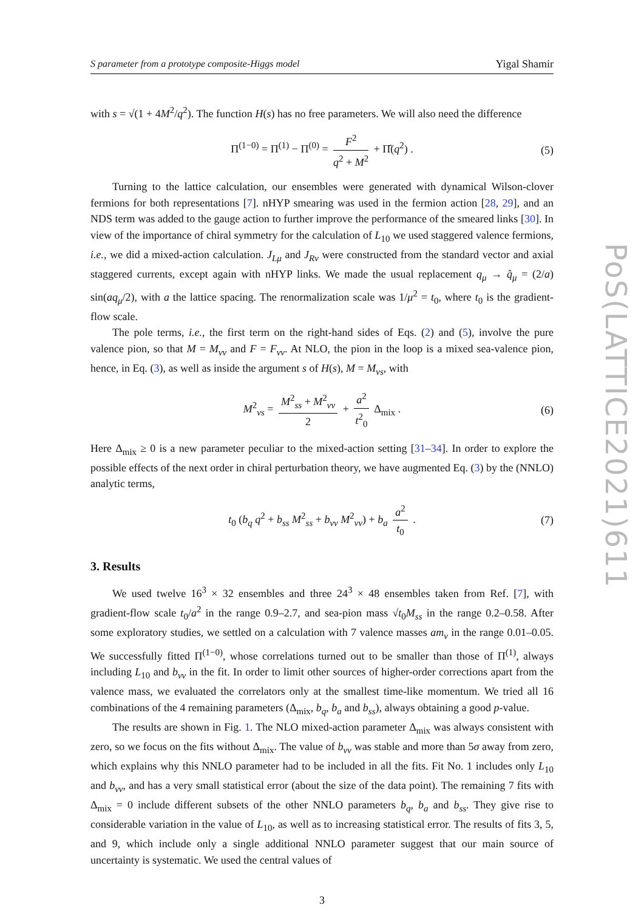S parameter from a prototype composite-Higgs model Yigal Shamir
with s = √(1 + 4M<sup>2</sup>/q<sup>2</sup>). The function H(s) has no free parameters. We will also need the difference
Π<sup>(1−0)</sup> = Π<sup>(1)</sup> − Π<sup>(0)</sup> = F<sup>2</sup> q<sup>2</sup> + M<sup>2</sup> + Π̂(q<sup>2</sup>) . (5)
Turning to the lattice calculation, our ensembles were generated with dynamical Wilson-clover fermions for both representations [7]. nHYP smearing was used in the fermion action [28, 29], and an NDS term was added to the gauge action to further improve the performance of the smeared links [30]. In view of the importance of chiral symmetry for the calculation of L<sub>10</sub> we used staggered valence fermions, i.e., we did a mixed-action calculation. J<sub>Lμ</sub> and J<sub>Rν</sub> were constructed from the standard vector and axial staggered currents, except again with nHYP links. We made the usual replacement q<sub>μ</sub> → q̂<sub>μ</sub> = (2/a) sin(aq<sub>μ</sub>/2), with a the lattice spacing. The renormalization scale was 1/μ<sup>2</sup> = t<sub>0</sub>, where t<sub>0</sub> is the gradient-flow scale.
The pole terms, i.e., the first term on the right-hand sides of Eqs. (2) and (5), involve the pure valence pion, so that M = M<sub>vv</sub> and F = F<sub>vv</sub>. At NLO, the pion in the loop is a mixed sea-valence pion, hence, in Eq. (3), as well as inside the argument s of H(s), M = M<sub>vs</sub>, with
M<sup>2</sup><sub>vs</sub> = M<sup>2</sup><sub>ss</sub> + M<sup>2</sup><sub>vv</sub> 2 + a<sup>2</sup> t<sup>2</sup><sub>0</sub> Δ<sub>mix</sub> . (6)
Here Δ<sub>mix</sub> ≥ 0 is a new parameter peculiar to the mixed-action setting [31–34]. In order to explore the possible effects of the next order in chiral perturbation theory, we have augmented Eq. (3) by the (NNLO) analytic terms,
t<sub>0</sub> (b<sub>q</sub> q<sup>2</sup> + b<sub>ss</sub> M<sup>2</sup><sub>ss</sub> + b<sub>vv</sub> M<sup>2</sup><sub>vv</sub>) + b<sub>a</sub> a<sup>2</sup> t<sub>0</sub> . (7)
3. Results
We used twelve 16<sup>3</sup> × 32 ensembles and three 24<sup>3</sup> × 48 ensembles taken from Ref. [7], with gradient-flow scale t<sub>0</sub>/a<sup>2</sup> in the range 0.9–2.7, and sea-pion mass √t<sub>0</sub>M<sub>ss</sub> in the range 0.2–0.58. After some exploratory studies, we settled on a calculation with 7 valence masses am<sub>v</sub> in the range 0.01–0.05. We successfully fitted Π<sup>(1−0)</sup>, whose correlations turned out to be smaller than those of Π<sup>(1)</sup>, always including L<sub>10</sub> and b<sub>vv</sub> in the fit. In order to limit other sources of higher-order corrections apart from the valence mass, we evaluated the correlators only at the smallest time-like momentum. We tried all 16 combinations of the 4 remaining parameters (Δ<sub>mix</sub>, b<sub>q</sub>, b<sub>a</sub> and b<sub>ss</sub>), always obtaining a good p-value.
The results are shown in Fig. 1. The NLO mixed-action parameter Δ<sub>mix</sub> was always consistent with zero, so we focus on the fits without Δ<sub>mix</sub>. The value of b<sub>vv</sub> was stable and more than 5σ away from zero, which explains why this NNLO parameter had to be included in all the fits. Fit No. 1 includes only L<sub>10</sub> and b<sub>vv</sub>, and has a very small statistical error (about the size of the data point). The remaining 7 fits with Δ<sub>mix</sub> = 0 include different subsets of the other NNLO parameters b<sub>q</sub>, b<sub>a</sub> and b<sub>ss</sub>. They give rise to considerable variation in the value of L<sub>10</sub>, as well as to increasing statistical error. The results of fits 3, 5, and 9, which include only a single additional NNLO parameter suggest that our main source of uncertainty is systematic. We used the central values of
3
PoS(LATTICE2021)611